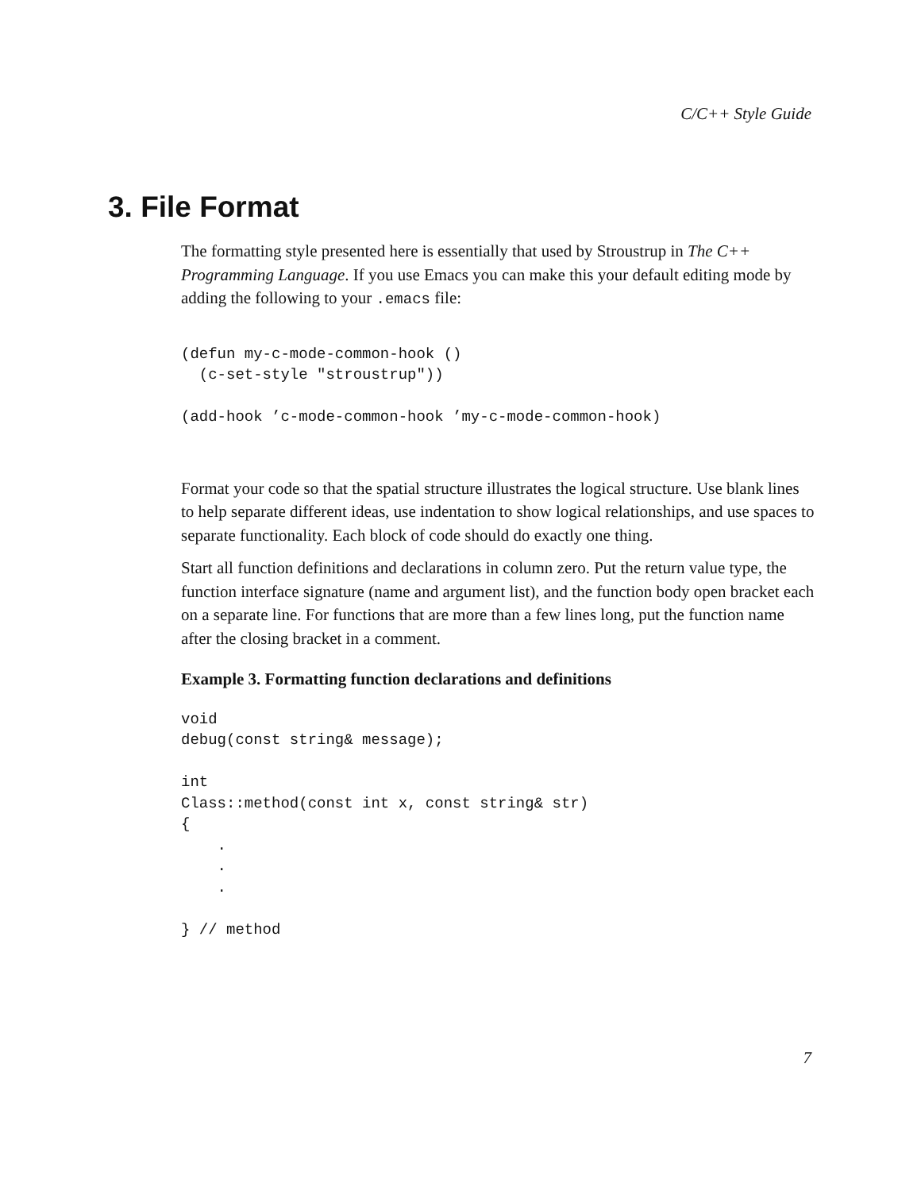C/C++ Style Guide
3. File Format
The formatting style presented here is essentially that used by Stroustrup in The C++ Programming Language. If you use Emacs you can make this your default editing mode by adding the following to your .emacs file:
(defun my-c-mode-common-hook ()
  (c-set-style "stroustrup"))

(add-hook ’c-mode-common-hook ’my-c-mode-common-hook)
Format your code so that the spatial structure illustrates the logical structure. Use blank lines to help separate different ideas, use indentation to show logical relationships, and use spaces to separate functionality. Each block of code should do exactly one thing.
Start all function definitions and declarations in column zero. Put the return value type, the function interface signature (name and argument list), and the function body open bracket each on a separate line. For functions that are more than a few lines long, put the function name after the closing bracket in a comment.
Example 3. Formatting function declarations and definitions
void
debug(const string& message);

int
Class::method(const int x, const string& str)
{
    .
    .
    .

} // method
7